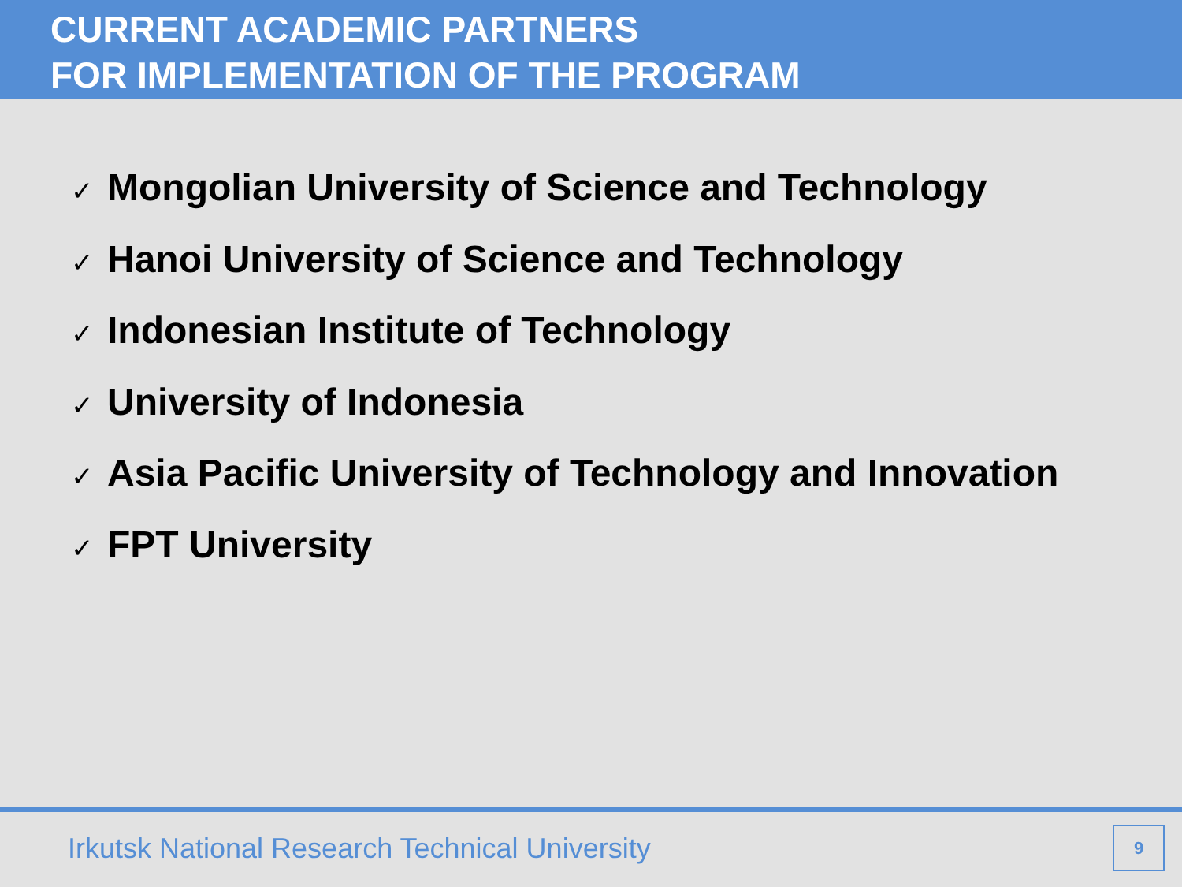CURRENT ACADEMIC PARTNERS
FOR IMPLEMENTATION OF THE PROGRAM
✓ Mongolian University of Science and Technology
✓ Hanoi University of Science and Technology
✓ Indonesian Institute of Technology
✓ University of Indonesia
✓ Asia Pacific University of Technology and Innovation
✓ FPT University
Irkutsk National Research Technical University
9